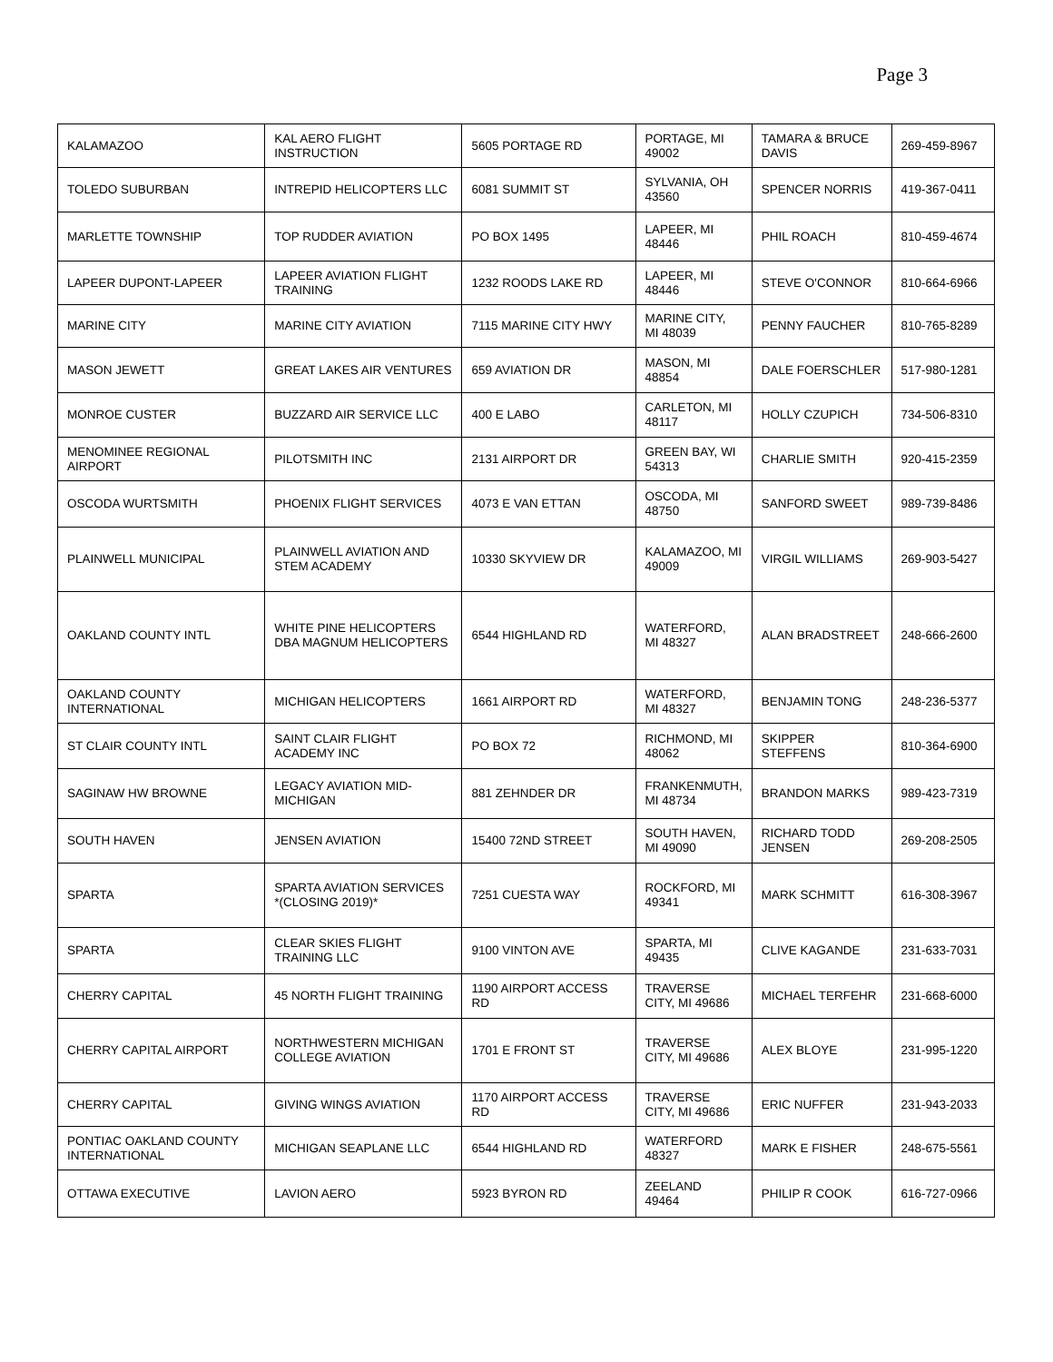Page 3
| KALAMAZOO | KAL AERO FLIGHT INSTRUCTION | 5605 PORTAGE RD | PORTAGE, MI 49002 | TAMARA & BRUCE DAVIS | 269-459-8967 |
| TOLEDO SUBURBAN | INTREPID HELICOPTERS LLC | 6081 SUMMIT ST | SYLVANIA, OH 43560 | SPENCER NORRIS | 419-367-0411 |
| MARLETTE TOWNSHIP | TOP RUDDER AVIATION | PO BOX 1495 | LAPEER, MI 48446 | PHIL ROACH | 810-459-4674 |
| LAPEER DUPONT-LAPEER | LAPEER AVIATION FLIGHT TRAINING | 1232 ROODS LAKE RD | LAPEER, MI 48446 | STEVE O'CONNOR | 810-664-6966 |
| MARINE CITY | MARINE CITY AVIATION | 7115 MARINE CITY HWY | MARINE CITY, MI 48039 | PENNY FAUCHER | 810-765-8289 |
| MASON JEWETT | GREAT LAKES AIR VENTURES | 659 AVIATION DR | MASON, MI 48854 | DALE FOERSCHLER | 517-980-1281 |
| MONROE CUSTER | BUZZARD AIR SERVICE LLC | 400 E LABO | CARLETON, MI 48117 | HOLLY CZUPICH | 734-506-8310 |
| MENOMINEE REGIONAL AIRPORT | PILOTSMITH INC | 2131 AIRPORT DR | GREEN BAY, WI 54313 | CHARLIE SMITH | 920-415-2359 |
| OSCODA WURTSMITH | PHOENIX FLIGHT SERVICES | 4073 E VAN ETTAN | OSCODA, MI 48750 | SANFORD SWEET | 989-739-8486 |
| PLAINWELL MUNICIPAL | PLAINWELL AVIATION AND STEM ACADEMY | 10330 SKYVIEW DR | KALAMAZOO, MI 49009 | VIRGIL WILLIAMS | 269-903-5427 |
| OAKLAND COUNTY INTL | WHITE PINE HELICOPTERS DBA MAGNUM HELICOPTERS | 6544 HIGHLAND RD | WATERFORD, MI 48327 | ALAN BRADSTREET | 248-666-2600 |
| OAKLAND COUNTY INTERNATIONAL | MICHIGAN HELICOPTERS | 1661 AIRPORT RD | WATERFORD, MI 48327 | BENJAMIN TONG | 248-236-5377 |
| ST CLAIR COUNTY INTL | SAINT CLAIR FLIGHT ACADEMY INC | PO BOX 72 | RICHMOND, MI 48062 | SKIPPER STEFFENS | 810-364-6900 |
| SAGINAW HW BROWNE | LEGACY AVIATION MID- MICHIGAN | 881 ZEHNDER DR | FRANKENMUTH, MI 48734 | BRANDON MARKS | 989-423-7319 |
| SOUTH HAVEN | JENSEN AVIATION | 15400 72ND STREET | SOUTH HAVEN, MI 49090 | RICHARD TODD JENSEN | 269-208-2505 |
| SPARTA | SPARTA AVIATION SERVICES *(CLOSING 2019)* | 7251 CUESTA WAY | ROCKFORD, MI 49341 | MARK SCHMITT | 616-308-3967 |
| SPARTA | CLEAR SKIES FLIGHT TRAINING LLC | 9100 VINTON AVE | SPARTA, MI 49435 | CLIVE KAGANDE | 231-633-7031 |
| CHERRY CAPITAL | 45 NORTH FLIGHT TRAINING | 1190 AIRPORT ACCESS RD | TRAVERSE CITY, MI 49686 | MICHAEL TERFEHR | 231-668-6000 |
| CHERRY CAPITAL AIRPORT | NORTHWESTERN MICHIGAN COLLEGE AVIATION | 1701 E FRONT ST | TRAVERSE CITY, MI 49686 | ALEX BLOYE | 231-995-1220 |
| CHERRY CAPITAL | GIVING WINGS AVIATION | 1170 AIRPORT ACCESS RD | TRAVERSE CITY, MI 49686 | ERIC NUFFER | 231-943-2033 |
| PONTIAC OAKLAND COUNTY INTERNATIONAL | MICHIGAN SEAPLANE LLC | 6544 HIGHLAND RD | WATERFORD 48327 | MARK E FISHER | 248-675-5561 |
| OTTAWA EXECUTIVE | LAVION AERO | 5923 BYRON RD | ZEELAND 49464 | PHILIP R COOK | 616-727-0966 |